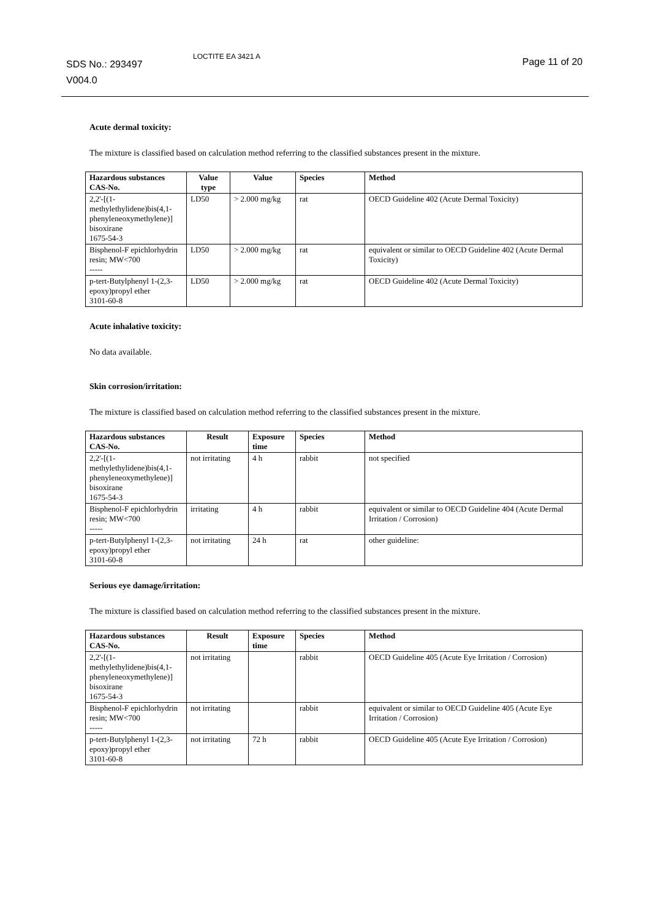SDS No.: 293497
V004.0
LOCTITE EA 3421 A Page 11 of 20
Acute dermal toxicity:
The mixture is classified based on calculation method referring to the classified substances present in the mixture.
| Hazardous substances CAS-No. | Value type | Value | Species | Method |
| --- | --- | --- | --- | --- |
| 2,2'-[(1-methylethylidene)bis(4,1-phenyleneoxymethylene)] bisoxirane 1675-54-3 | LD50 | > 2.000 mg/kg | rat | OECD Guideline 402 (Acute Dermal Toxicity) |
| Bisphenol-F epichlorhydrin resin; MW<700 ----- | LD50 | > 2.000 mg/kg | rat | equivalent or similar to OECD Guideline 402 (Acute Dermal Toxicity) |
| p-tert-Butylphenyl 1-(2,3-epoxy)propyl ether 3101-60-8 | LD50 | > 2.000 mg/kg | rat | OECD Guideline 402 (Acute Dermal Toxicity) |
Acute inhalative toxicity:
No data available.
Skin corrosion/irritation:
The mixture is classified based on calculation method referring to the classified substances present in the mixture.
| Hazardous substances CAS-No. | Result | Exposure time | Species | Method |
| --- | --- | --- | --- | --- |
| 2,2'-[(1-methylethylidene)bis(4,1-phenyleneoxymethylene)] bisoxirane 1675-54-3 | not irritating | 4 h | rabbit | not specified |
| Bisphenol-F epichlorhydrin resin; MW<700 ----- | irritating | 4 h | rabbit | equivalent or similar to OECD Guideline 404 (Acute Dermal Irritation / Corrosion) |
| p-tert-Butylphenyl 1-(2,3-epoxy)propyl ether 3101-60-8 | not irritating | 24 h | rat | other guideline: |
Serious eye damage/irritation:
The mixture is classified based on calculation method referring to the classified substances present in the mixture.
| Hazardous substances CAS-No. | Result | Exposure time | Species | Method |
| --- | --- | --- | --- | --- |
| 2,2'-[(1-methylethylidene)bis(4,1-phenyleneoxymethylene)] bisoxirane 1675-54-3 | not irritating | | rabbit | OECD Guideline 405 (Acute Eye Irritation / Corrosion) |
| Bisphenol-F epichlorhydrin resin; MW<700 ----- | not irritating | | rabbit | equivalent or similar to OECD Guideline 405 (Acute Eye Irritation / Corrosion) |
| p-tert-Butylphenyl 1-(2,3-epoxy)propyl ether 3101-60-8 | not irritating | 72 h | rabbit | OECD Guideline 405 (Acute Eye Irritation / Corrosion) |